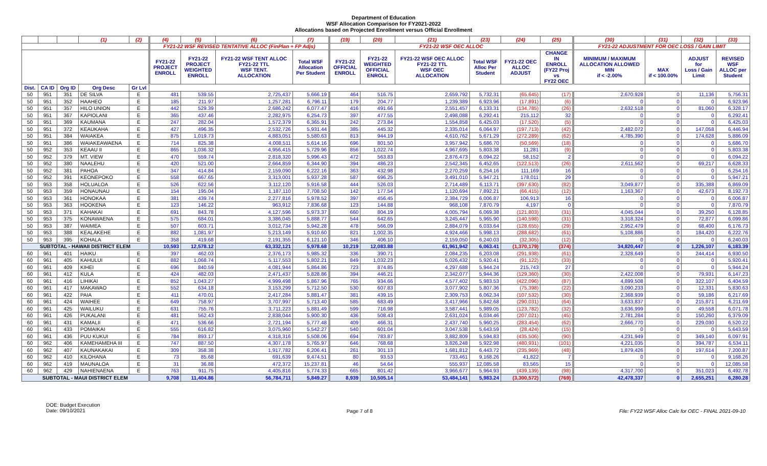Department of Education
WSF Allocation Comparison for FY2021-2022
Allocations based on Projected Enrollment versus Official Enrollment
| | | | (1) | (2) | (4) | (5) | (6) | (7) | (19) | (20) | (21) | (23) | (24) | (25) | (30) | (31) | (32) | (33) |
| --- | --- | --- | --- | --- | --- | --- | --- | --- | --- | --- | --- | --- | --- | --- | --- | --- | --- | --- |
| | | | | | FY21-22 WSF REVISED TENTATIVE ALLOC (FinPlan + FP Adjs) | | | | FY21-22 WSF OEC ALLOC | | | | | | FY21-22 ADJUSTMENT FOR OEC LOSS / GAIN LIMIT | | | |
| | | | | | FY21-22 PROJECT ENROLL | FY21-22 PROJECT WEIGHTED ENROLL | FY21-22 WSF TENT ALLOC FY21-22 TTL WSF TENT. ALLOCATION | Total WSF Allocation Per Student | FY21-22 OFFICIAL ENROLL | FY21-22 WEIGHTED OFFICIAL ENROLL | FY21-22 WSF OEC ALLOC FY21-22 TTL WSF OEC ALLOCATION | Total WSF Alloc Per Student | FY21-22 OEC ALLOC ADJUST | CHANGE IN ENROLL (FY22 Proj vs FY22 OEC | MINIMUM / MAXIMUM ALLOCATION ALLOWED MIN if < -2.00% | MAX if < 100.00% | ADJUST for Loss / Gain Limit | REVISED WSF ALLOC per Student |
| Dist. | CA ID | Org ID | Org Desc | Gr Lvl | | | | | | | | | | | | | | |
| 50 | 951 | 351 | DE SILVA | E | 481 | 539.55 | 2,725,437 | 5,666.19 | 464 | 516.75 | 2,659,792 | 5,732.31 | (65,645) | (17) | 2,670,928 | 0 | 11,136 | 5,756.31 |
| 50 | 951 | 352 | HAAHEO | E | 185 | 211.97 | 1,257,281 | 6,796.11 | 179 | 204.77 | 1,239,389 | 6,923.96 | (17,891) | (6) | 0 | 0 | 0 | 6,923.96 |
| 50 | 951 | 357 | HILO UNION | E | 442 | 529.39 | 2,686,242 | 6,077.47 | 416 | 491.66 | 2,551,457 | 6,133.31 | (134,785) | (26) | 2,632,518 | 0 | 81,060 | 6,328.17 |
| 50 | 951 | 367 | KAPIOLANI | E | 365 | 437.46 | 2,282,975 | 6,254.73 | 397 | 477.55 | 2,498,088 | 6,292.41 | 215,112 | 32 | 0 | 0 | 0 | 6,292.41 |
| 50 | 951 | 369 | KAUMANA | E | 247 | 282.04 | 1,572,379 | 6,365.91 | 242 | 273.84 | 1,554,858 | 6,425.03 | (17,520) | (5) | 0 | 0 | 0 | 6,425.03 |
| 50 | 951 | 372 | KEAUKAHA | E | 427 | 496.35 | 2,532,726 | 5,931.44 | 385 | 445.32 | 2,335,014 | 6,064.97 | (197,713) | (42) | 2,482,072 | 0 | 147,058 | 6,446.94 |
| 50 | 951 | 384 | WAIAKEA | E | 875 | 1,019.73 | 4,883,051 | 5,580.63 | 813 | 944.19 | 4,610,762 | 5,671.29 | (272,289) | (62) | 4,785,390 | 0 | 174,628 | 5,886.09 |
| 50 | 951 | 386 | WAIAKEAWAENA | E | 714 | 825.38 | 4,008,511 | 5,614.16 | 696 | 801.50 | 3,957,942 | 5,686.70 | (50,569) | (18) | 0 | 0 | 0 | 5,686.70 |
| 50 | 952 | 353 | KEAAU II | E | 865 | 1,036.32 | 4,956,415 | 5,729.96 | 856 | 1,022.74 | 4,967,695 | 5,803.38 | 11,281 | (9) | 0 | 0 | 0 | 5,803.38 |
| 50 | 952 | 379 | MT. VIEW | E | 470 | 559.74 | 2,818,320 | 5,996.43 | 472 | 563.83 | 2,876,473 | 6,094.22 | 58,152 | 2 | 0 | 0 | 0 | 6,094.22 |
| 50 | 952 | 380 | NAALEHU | E | 420 | 521.00 | 2,664,859 | 6,344.90 | 394 | 486.23 | 2,542,345 | 6,452.65 | (122,513) | (26) | 2,611,562 | 0 | 69,217 | 6,628.33 |
| 50 | 952 | 381 | PAHOA | E | 347 | 414.84 | 2,159,090 | 6,222.16 | 363 | 432.98 | 2,270,259 | 6,254.16 | 111,169 | 16 | 0 | 0 | 0 | 6,254.16 |
| 50 | 952 | 391 | KEONEPOKO | E | 558 | 667.65 | 3,313,001 | 5,937.28 | 587 | 696.25 | 3,491,010 | 5,947.21 | 178,011 | 29 | 0 | 0 | 0 | 5,947.21 |
| 50 | 953 | 358 | HOLUALOA | E | 526 | 622.56 | 3,112,120 | 5,916.58 | 444 | 526.03 | 2,714,489 | 6,113.71 | (397,630) | (82) | 3,049,877 | 0 | 335,388 | 6,869.09 |
| 50 | 953 | 359 | HONAUNAU | E | 154 | 195.04 | 1,187,110 | 7,708.50 | 142 | 177.54 | 1,120,694 | 7,892.21 | (66,415) | (12) | 1,163,367 | 0 | 42,673 | 8,192.73 |
| 50 | 953 | 361 | HONOKAA | E | 381 | 439.74 | 2,277,816 | 5,978.52 | 397 | 456.45 | 2,384,729 | 6,006.87 | 106,913 | 16 | 0 | 0 | 0 | 6,006.87 |
| 50 | 953 | 363 | HOOKENA | E | 123 | 146.22 | 963,912 | 7,836.68 | 123 | 144.88 | 968,108 | 7,870.79 | 4,197 | 0 | 0 | 0 | 0 | 7,870.79 |
| 50 | 953 | 371 | KAHAKAI | E | 691 | 843.78 | 4,127,596 | 5,973.37 | 660 | 804.19 | 4,005,794 | 6,069.38 | (121,803) | (31) | 4,045,044 | 0 | 39,250 | 6,128.85 |
| 50 | 953 | 375 | KONAWAENA | E | 575 | 684.01 | 3,386,045 | 5,888.77 | 544 | 642.65 | 3,245,447 | 5,965.90 | (140,598) | (31) | 3,318,324 | 0 | 72,877 | 6,099.86 |
| 50 | 953 | 387 | WAIMEA | E | 507 | 603.71 | 3,012,734 | 5,942.28 | 478 | 566.09 | 2,884,079 | 6,033.64 | (128,655) | (29) | 2,952,479 | 0 | 68,400 | 6,176.73 |
| 50 | 953 | 388 | KEALAKEHE | E | 882 | 1,081.97 | 5,213,149 | 5,910.60 | 821 | 1,002.35 | 4,924,466 | 5,998.13 | (288,682) | (61) | 5,108,886 | 0 | 184,420 | 6,222.76 |
| 50 | 953 | 395 | KOHALA | E | 358 | 419.68 | 2,191,355 | 6,121.10 | 346 | 406.10 | 2,159,050 | 6,240.03 | (32,305) | (12) | 0 | 0 | 0 | 6,240.03 |
| SUBTOTAL - HAWAII DISTRICT ELEM | | | | | 10,593 | 12,578.12 | 63,332,121 | 5,978.68 | 10,219 | 12,083.88 | 61,961,942 | 6,063.41 | (1,370,179) | (374) | 34,820,447 | 0 | 1,226,107 | 6,183.39 |
| 60 | 961 | 401 | HAIKU | E | 397 | 462.03 | 2,376,173 | 5,985.32 | 336 | 390.71 | 2,084,235 | 6,203.08 | (291,938) | (61) | 2,328,649 | 0 | 244,414 | 6,930.50 |
| 60 | 961 | 405 | KAHULUI | E | 882 | 1,068.74 | 5,117,553 | 5,802.21 | 849 | 1,032.23 | 5,026,432 | 5,920.41 | (91,122) | (33) | 0 | 0 | 0 | 5,920.41 |
| 60 | 961 | 409 | KIHEI | E | 696 | 840.59 | 4,081,944 | 5,864.86 | 723 | 874.85 | 4,297,688 | 5,944.24 | 215,743 | 27 | 0 | 0 | 0 | 5,944.24 |
| 60 | 961 | 412 | KULA | E | 424 | 482.03 | 2,471,437 | 5,828.86 | 394 | 446.21 | 2,342,077 | 5,944.36 | (129,360) | (30) | 2,422,008 | 0 | 79,931 | 6,147.23 |
| 60 | 961 | 416 | LIHIKAI | E | 852 | 1,043.27 | 4,999,498 | 5,867.96 | 765 | 934.66 | 4,577,402 | 5,983.53 | (422,096) | (87) | 4,899,508 | 0 | 322,107 | 6,404.59 |
| 60 | 961 | 417 | MAKAWAO | E | 552 | 634.18 | 3,153,299 | 5,712.50 | 530 | 607.83 | 3,077,902 | 5,807.36 | (75,398) | (22) | 3,090,233 | 0 | 12,331 | 5,830.63 |
| 60 | 961 | 422 | PAIA | E | 411 | 470.01 | 2,417,284 | 5,881.47 | 381 | 439.15 | 2,309,753 | 6,062.34 | (107,532) | (30) | 2,368,939 | 0 | 59,186 | 6,217.69 |
| 60 | 961 | 424 | WAIHEE | E | 649 | 758.97 | 3,707,997 | 5,713.40 | 585 | 683.49 | 3,417,966 | 5,842.68 | (290,031) | (64) | 3,633,837 | 0 | 215,871 | 6,211.69 |
| 60 | 961 | 425 | WAILUKU | E | 631 | 755.76 | 3,711,223 | 5,881.49 | 599 | 716.98 | 3,587,441 | 5,989.05 | (123,782) | (32) | 3,636,999 | 0 | 49,558 | 6,071.78 |
| 60 | 961 | 426 | PUKALANI | E | 481 | 562.43 | 2,838,044 | 5,900.30 | 436 | 508.43 | 2,631,024 | 6,034.46 | (207,021) | (45) | 2,781,284 | 0 | 150,260 | 6,379.09 |
| 60 | 961 | 431 | KAMALII | E | 471 | 536.66 | 2,721,194 | 5,777.48 | 409 | 466.31 | 2,437,740 | 5,960.25 | (283,454) | (62) | 2,666,770 | 0 | 229,030 | 6,520.22 |
| 60 | 961 | 433 | POMAIKAI | E | 555 | 616.82 | 3,075,960 | 5,542.27 | 540 | 601.04 | 3,047,538 | 5,643.59 | (28,424) | (15) | 0 | 0 | 0 | 5,643.59 |
| 60 | 961 | 436 | PUU KUKUI | E | 784 | 893.17 | 4,318,316 | 5,508.06 | 694 | 783.87 | 3,882,809 | 5,594.83 | (435,506) | (90) | 4,231,949 | 0 | 349,140 | 6,097.91 |
| 60 | 962 | 406 | KAMEHAMEHA III | E | 747 | 887.50 | 4,307,178 | 5,765.97 | 646 | 768.68 | 3,826,248 | 5,922.98 | (480,931) | (101) | 4,221,035 | 0 | 394,787 | 6,534.11 |
| 60 | 962 | 407 | KAUNAKAKAI | E | 309 | 358.38 | 1,917,782 | 6,206.41 | 261 | 301.13 | 1,681,812 | 6,443.72 | (235,969) | (48) | 1,879,426 | 0 | 197,614 | 7,200.87 |
| 60 | 962 | 410 | KILOHANA | E | 73 | 85.68 | 691,639 | 9,474.51 | 80 | 93.53 | 733,461 | 9,168.26 | 41,822 | 7 | 0 | 0 | 0 | 9,168.26 |
| 60 | 962 | 419 | MAUNALOA | E | 31 | 36.88 | 472,372 | 15,237.81 | 46 | 54.64 | 555,937 | 12,085.58 | 83,565 | 15 | 0 | 0 | 0 | 12,085.58 |
| 60 | 962 | 429 | NAHIENAENA | E | 763 | 911.75 | 4,405,816 | 5,774.33 | 665 | 801.42 | 3,966,677 | 5,964.93 | (439,139) | (98) | 4,317,700 | 0 | 351,023 | 6,492.78 |
| SUBTOTAL - MAUI DISTRICT ELEM | | | | | 9,708 | 11,404.86 | 56,784,711 | 5,849.27 | 8,939 | 10,505.14 | 53,484,141 | 5,983.24 | (3,300,572) | (769) | 42,478,337 | 0 | 2,655,251 | 6,280.28 |
DOE: Budget Execution
Date: 09/10/2021
Page 7 of 8 File: FY22 WSF Alloc Calc for OEC - FINAL 2021-09-10